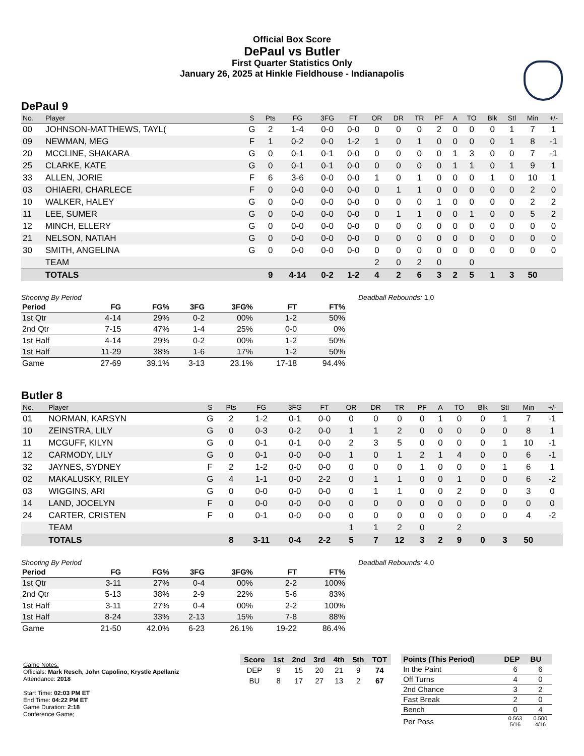Official Box Score
DePaul vs Butler
First Quarter Statistics Only
January 26, 2025 at Hinkle Fieldhouse - Indianapolis
DePaul 9
| No. | Player | S | Pts | FG | 3FG | FT | OR | DR | TR | PF | A | TO | Blk | Stl | Min | +/- |
| --- | --- | --- | --- | --- | --- | --- | --- | --- | --- | --- | --- | --- | --- | --- | --- | --- |
| 00 | JOHNSON-MATTHEWS, TAYL( | G | 2 | 1-4 | 0-0 | 0-0 | 0 | 0 | 0 | 2 | 0 | 0 | 0 | 1 | 7 | 1 |
| 09 | NEWMAN, MEG | F | 1 | 0-2 | 0-0 | 1-2 | 1 | 0 | 1 | 0 | 0 | 0 | 0 | 1 | 8 | -1 |
| 20 | MCCLINE, SHAKARA | G | 0 | 0-1 | 0-1 | 0-0 | 0 | 0 | 0 | 0 | 1 | 3 | 0 | 0 | 7 | -1 |
| 25 | CLARKE, KATE | G | 0 | 0-1 | 0-1 | 0-0 | 0 | 0 | 0 | 0 | 1 | 1 | 0 | 1 | 9 | 1 |
| 33 | ALLEN, JORIE | F | 6 | 3-6 | 0-0 | 0-0 | 1 | 0 | 1 | 0 | 0 | 0 | 1 | 0 | 10 | 1 |
| 03 | OHIAERI, CHARLECE | F | 0 | 0-0 | 0-0 | 0-0 | 0 | 1 | 1 | 0 | 0 | 0 | 0 | 0 | 2 | 0 |
| 10 | WALKER, HALEY | G | 0 | 0-0 | 0-0 | 0-0 | 0 | 0 | 0 | 1 | 0 | 0 | 0 | 0 | 2 | 2 |
| 11 | LEE, SUMER | G | 0 | 0-0 | 0-0 | 0-0 | 0 | 1 | 1 | 0 | 0 | 1 | 0 | 0 | 5 | 2 |
| 12 | MINCH, ELLERY | G | 0 | 0-0 | 0-0 | 0-0 | 0 | 0 | 0 | 0 | 0 | 0 | 0 | 0 | 0 | 0 |
| 21 | NELSON, NATIAH | G | 0 | 0-0 | 0-0 | 0-0 | 0 | 0 | 0 | 0 | 0 | 0 | 0 | 0 | 0 | 0 |
| 30 | SMITH, ANGELINA | G | 0 | 0-0 | 0-0 | 0-0 | 0 | 0 | 0 | 0 | 0 | 0 | 0 | 0 | 0 | 0 |
| | TEAM | | | | | | 2 | 0 | 2 | 0 | | 0 | | | | |
| | TOTALS | | 9 | 4-14 | 0-2 | 1-2 | 4 | 2 | 6 | 3 | 2 | 5 | 1 | 3 | 50 | |
Shooting By Period
| Period | FG | FG% | 3FG | 3FG% | FT | FT% |
| --- | --- | --- | --- | --- | --- | --- |
| 1st Qtr | 4-14 | 29% | 0-2 | 00% | 1-2 | 50% |
| 2nd Qtr | 7-15 | 47% | 1-4 | 25% | 0-0 | 0% |
| 1st Half | 4-14 | 29% | 0-2 | 00% | 1-2 | 50% |
| 1st Half | 11-29 | 38% | 1-6 | 17% | 1-2 | 50% |
| Game | 27-69 | 39.1% | 3-13 | 23.1% | 17-18 | 94.4% |
Deadball Rebounds: 1,0
Butler 8
| No. | Player | S | Pts | FG | 3FG | FT | OR | DR | TR | PF | A | TO | Blk | Stl | Min | +/- |
| --- | --- | --- | --- | --- | --- | --- | --- | --- | --- | --- | --- | --- | --- | --- | --- | --- |
| 01 | NORMAN, KARSYN | G | 2 | 1-2 | 0-1 | 0-0 | 0 | 0 | 0 | 0 | 1 | 0 | 0 | 1 | 7 | -1 |
| 10 | ZEINSTRA, LILY | G | 0 | 0-3 | 0-2 | 0-0 | 1 | 1 | 2 | 0 | 0 | 0 | 0 | 0 | 8 | 1 |
| 11 | MCGUFF, KILYN | G | 0 | 0-1 | 0-1 | 0-0 | 2 | 3 | 5 | 0 | 0 | 0 | 0 | 1 | 10 | -1 |
| 12 | CARMODY, LILY | G | 0 | 0-1 | 0-0 | 0-0 | 1 | 0 | 1 | 2 | 1 | 4 | 0 | 0 | 6 | -1 |
| 32 | JAYNES, SYDNEY | F | 2 | 1-2 | 0-0 | 0-0 | 0 | 0 | 0 | 1 | 0 | 0 | 0 | 1 | 6 | 1 |
| 02 | MAKALUSKY, RILEY | G | 4 | 1-1 | 0-0 | 2-2 | 0 | 1 | 1 | 0 | 0 | 1 | 0 | 0 | 6 | -2 |
| 03 | WIGGINS, ARI | G | 0 | 0-0 | 0-0 | 0-0 | 0 | 1 | 1 | 0 | 0 | 2 | 0 | 0 | 3 | 0 |
| 14 | LAND, JOCELYN | F | 0 | 0-0 | 0-0 | 0-0 | 0 | 0 | 0 | 0 | 0 | 0 | 0 | 0 | 0 | 0 |
| 24 | CARTER, CRISTEN | F | 0 | 0-1 | 0-0 | 0-0 | 0 | 0 | 0 | 0 | 0 | 0 | 0 | 0 | 4 | -2 |
| | TEAM | | | | | | 1 | 1 | 2 | 0 | | 2 | | | | |
| | TOTALS | | 8 | 3-11 | 0-4 | 2-2 | 5 | 7 | 12 | 3 | 2 | 9 | 0 | 3 | 50 | |
Shooting By Period
| Period | FG | FG% | 3FG | 3FG% | FT | FT% |
| --- | --- | --- | --- | --- | --- | --- |
| 1st Qtr | 3-11 | 27% | 0-4 | 00% | 2-2 | 100% |
| 2nd Qtr | 5-13 | 38% | 2-9 | 22% | 5-6 | 83% |
| 1st Half | 3-11 | 27% | 0-4 | 00% | 2-2 | 100% |
| 1st Half | 8-24 | 33% | 2-13 | 15% | 7-8 | 88% |
| Game | 21-50 | 42.0% | 6-23 | 26.1% | 19-22 | 86.4% |
Deadball Rebounds: 4,0
Game Notes:
Officials: Mark Resch, John Capolino, Krystle Apellaniz
Attendance: 2018
Start Time: 02:03 PM ET
End Time: 04:22 PM ET
Game Duration: 2:18
Conference Game;
| Score | 1st | 2nd | 3rd | 4th | 5th | TOT |
| --- | --- | --- | --- | --- | --- | --- |
| DEP | 9 | 15 | 20 | 21 | 9 | 74 |
| BU | 8 | 17 | 27 | 13 | 2 | 67 |
| Points (This Period) | DEP | BU |
| --- | --- | --- |
| In the Paint | 6 | 6 |
| Off Turns | 4 | 0 |
| 2nd Chance | 3 | 2 |
| Fast Break | 2 | 0 |
| Bench | 0 | 4 |
| Per Poss | 0.563 5/16 | 0.500 4/16 |